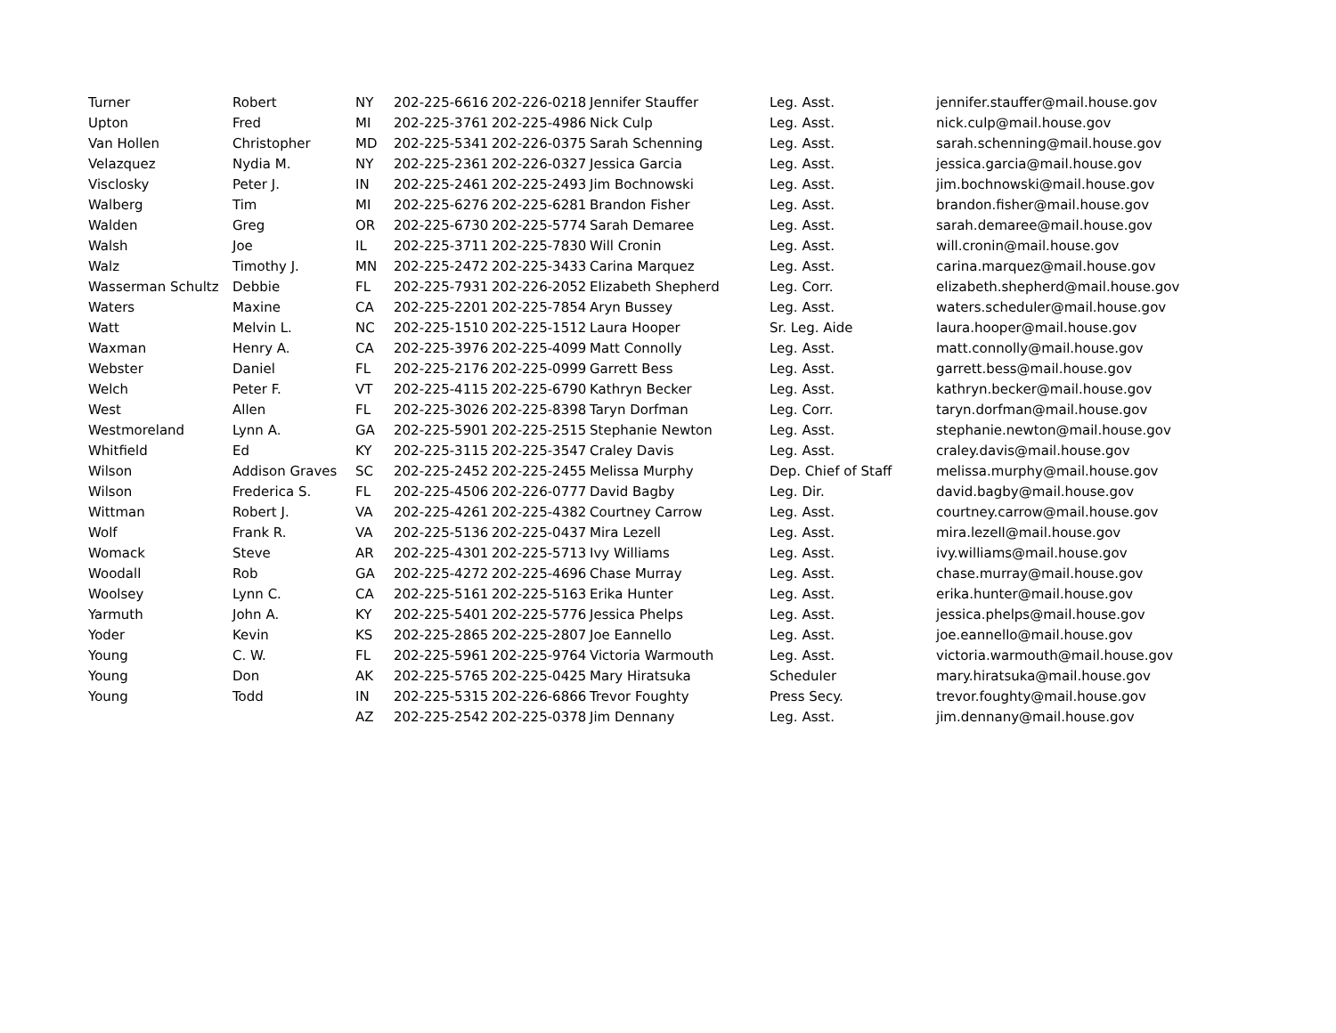| Turner | Robert | NY | 202-225-6616 | 202-226-0218 | Jennifer Stauffer | Leg. Asst. | jennifer.stauffer@mail.house.gov |
| Upton | Fred | MI | 202-225-3761 | 202-225-4986 | Nick Culp | Leg. Asst. | nick.culp@mail.house.gov |
| Van Hollen | Christopher | MD | 202-225-5341 | 202-226-0375 | Sarah Schenning | Leg. Asst. | sarah.schenning@mail.house.gov |
| Velazquez | Nydia M. | NY | 202-225-2361 | 202-226-0327 | Jessica Garcia | Leg. Asst. | jessica.garcia@mail.house.gov |
| Visclosky | Peter J. | IN | 202-225-2461 | 202-225-2493 | Jim Bochnowski | Leg. Asst. | jim.bochnowski@mail.house.gov |
| Walberg | Tim | MI | 202-225-6276 | 202-225-6281 | Brandon Fisher | Leg. Asst. | brandon.fisher@mail.house.gov |
| Walden | Greg | OR | 202-225-6730 | 202-225-5774 | Sarah Demaree | Leg. Asst. | sarah.demaree@mail.house.gov |
| Walsh | Joe | IL | 202-225-3711 | 202-225-7830 | Will Cronin | Leg. Asst. | will.cronin@mail.house.gov |
| Walz | Timothy J. | MN | 202-225-2472 | 202-225-3433 | Carina Marquez | Leg. Asst. | carina.marquez@mail.house.gov |
| Wasserman Schultz | Debbie | FL | 202-225-7931 | 202-226-2052 | Elizabeth Shepherd | Leg. Corr. | elizabeth.shepherd@mail.house.gov |
| Waters | Maxine | CA | 202-225-2201 | 202-225-7854 | Aryn Bussey | Leg. Asst. | waters.scheduler@mail.house.gov |
| Watt | Melvin L. | NC | 202-225-1510 | 202-225-1512 | Laura Hooper | Sr. Leg. Aide | laura.hooper@mail.house.gov |
| Waxman | Henry A. | CA | 202-225-3976 | 202-225-4099 | Matt Connolly | Leg. Asst. | matt.connolly@mail.house.gov |
| Webster | Daniel | FL | 202-225-2176 | 202-225-0999 | Garrett Bess | Leg. Asst. | garrett.bess@mail.house.gov |
| Welch | Peter F. | VT | 202-225-4115 | 202-225-6790 | Kathryn Becker | Leg. Asst. | kathryn.becker@mail.house.gov |
| West | Allen | FL | 202-225-3026 | 202-225-8398 | Taryn Dorfman | Leg. Corr. | taryn.dorfman@mail.house.gov |
| Westmoreland | Lynn A. | GA | 202-225-5901 | 202-225-2515 | Stephanie Newton | Leg. Asst. | stephanie.newton@mail.house.gov |
| Whitfield | Ed | KY | 202-225-3115 | 202-225-3547 | Craley Davis | Leg. Asst. | craley.davis@mail.house.gov |
| Wilson | Addison Graves | SC | 202-225-2452 | 202-225-2455 | Melissa Murphy | Dep. Chief of Staff | melissa.murphy@mail.house.gov |
| Wilson | Frederica S. | FL | 202-225-4506 | 202-226-0777 | David Bagby | Leg. Dir. | david.bagby@mail.house.gov |
| Wittman | Robert J. | VA | 202-225-4261 | 202-225-4382 | Courtney Carrow | Leg. Asst. | courtney.carrow@mail.house.gov |
| Wolf | Frank R. | VA | 202-225-5136 | 202-225-0437 | Mira Lezell | Leg. Asst. | mira.lezell@mail.house.gov |
| Womack | Steve | AR | 202-225-4301 | 202-225-5713 | Ivy Williams | Leg. Asst. | ivy.williams@mail.house.gov |
| Woodall | Rob | GA | 202-225-4272 | 202-225-4696 | Chase Murray | Leg. Asst. | chase.murray@mail.house.gov |
| Woolsey | Lynn C. | CA | 202-225-5161 | 202-225-5163 | Erika Hunter | Leg. Asst. | erika.hunter@mail.house.gov |
| Yarmuth | John A. | KY | 202-225-5401 | 202-225-5776 | Jessica Phelps | Leg. Asst. | jessica.phelps@mail.house.gov |
| Yoder | Kevin | KS | 202-225-2865 | 202-225-2807 | Joe Eannello | Leg. Asst. | joe.eannello@mail.house.gov |
| Young | C. W. | FL | 202-225-5961 | 202-225-9764 | Victoria Warmouth | Leg. Asst. | victoria.warmouth@mail.house.gov |
| Young | Don | AK | 202-225-5765 | 202-225-0425 | Mary Hiratsuka | Scheduler | mary.hiratsuka@mail.house.gov |
| Young | Todd | IN | 202-225-5315 | 202-226-6866 | Trevor Foughty | Press Secy. | trevor.foughty@mail.house.gov |
| | | AZ | 202-225-2542 | 202-225-0378 | Jim Dennany | Leg. Asst. | jim.dennany@mail.house.gov |